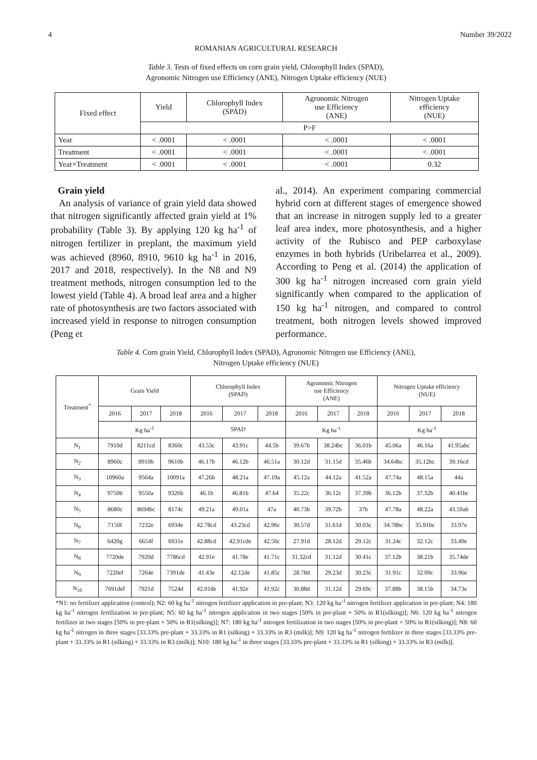4 Number 39/2022
ROMANIAN AGRICULTURAL RESEARCH
Table 3. Tests of fixed effects on corn grain yield, Chlorophyll Index (SPAD),
Agronomic Nitrogen use Efficiency (ANE), Nitrogen Uptake efficiency (NUE)
| Fixed effect | Yield | Chlorophyll Index (SPAD) | Agronomic Nitrogen use Efficiency (ANE) | Nitrogen Uptake efficiency (NUE) |
| --- | --- | --- | --- | --- |
| | P>F | | | |
| Year | < .0001 | < .0001 | < .0001 | < .0001 |
| Treatment | < .0001 | < .0001 | < .0001 | < .0001 |
| Year×Treatment | < .0001 | < .0001 | < .0001 | 0.32 |
Grain yield
An analysis of variance of grain yield data showed that nitrogen significantly affected grain yield at 1% probability (Table 3). By applying 120 kg ha<sup>-1</sup> of nitrogen fertilizer in preplant, the maximum yield was achieved (8960, 8910, 9610 kg ha<sup>-1</sup> in 2016, 2017 and 2018, respectively). In the N8 and N9 treatment methods, nitrogen consumption led to the lowest yield (Table 4). A broad leaf area and a higher rate of photosynthesis are two factors associated with increased yield in response to nitrogen consumption (Peng et
al., 2014). An experiment comparing commercial hybrid corn at different stages of emergence showed that an increase in nitrogen supply led to a greater leaf area index, more photosynthesis, and a higher activity of the Rubisco and PEP carboxylase enzymes in both hybrids (Uribelarrea et al., 2009). According to Peng et al. (2014) the application of 300 kg ha<sup>-1</sup> nitrogen increased corn grain yield significantly when compared to the application of 150 kg ha<sup>-1</sup> nitrogen, and compared to control treatment, both nitrogen levels showed improved performance.
Table 4. Corn grain Yield, Chlorophyll Index (SPAD), Agronomic Nitrogen use Efficiency (ANE),
Nitrogen Uptake efficiency (NUE)
| Treatment<sup>*</sup> | Grain Yield | | | Chlorophyll Index (SPAD) | | | Agronomic Nitrogen use Efficiency (ANE) | | | Nitrogen Uptake efficiency (NUE) | | |
| --- | --- | --- | --- | --- | --- | --- | --- | --- | --- | --- | --- | --- |
| | 2016 | 2017 | 2018 | 2016 | 2017 | 2018 | 2016 | 2017 | 2018 | 2016 | 2017 | 2018 |
| | Kg ha<sup>-1</sup> | | | SPAD | | | Kg ha<sup>-1</sup> | | | Kg ha<sup>-1</sup> | | |
| N<sub>1</sub> | 7910d | 8211cd | 8360c | 43.53c | 43.91c | 44.5b | 39.67b | 38.24bc | 36.01b | 45.06a | 46.16a | 41.95abc |
| N<sub>2</sub> | 8960c | 8910b | 9610b | 46.17b | 46.12b | 46.51a | 30.12d | 31.15d | 35.46b | 34.64bc | 35.12bc | 39.16cd |
| N<sub>3</sub> | 10960a | 9564a | 10091a | 47.26b | 48.21a | 47.19a | 45.12a | 44.12a | 41.52a | 47.74a | 48.15a | 44a |
| N<sub>4</sub> | 9750b | 9550a | 9326b | 46.1b | 46.81b | 47.64 | 35.22c | 36.12c | 37.39b | 36.12b | 37.32b | 40.41bc |
| N<sub>5</sub> | 8680c | 8694bc | 8174c | 49.21a | 49.01a | 47a | 40.73b | 39.72b | 37b | 47.78a | 48.22a | 43.59ab |
| N<sub>6</sub> | 7150f | 7232e | 6934e | 42.78cd | 43.23cd | 42.96c | 30.57d | 31.61d | 30.03c | 34.78bc | 35.91bc | 33.97e |
| N<sub>7</sub> | 6420g | 6654f | 6931e | 42.88cd | 42.91cde | 42.56c | 27.91d | 28.12d | 29.12c | 31.24c | 32.12c | 33.49e |
| N<sub>8</sub> | 7720de | 7920d | 7786cd | 42.91e | 41.78e | 41.71c | 31.32cd | 31.12d | 30.41c | 37.12b | 38.21b | 35.74de |
| N<sub>9</sub> | 7220ef | 7264e | 7391de | 41.43e | 42.12de | 41.85c | 28.78d | 29.23d | 30.23c | 31.91c | 32.09c | 33.96e |
| N<sub>10</sub> | 7691def | 7921d | 7524d | 42.01de | 41.92e | 41.92c | 30.88d | 31.12d | 29.69c | 37.88b | 38.15b | 34.73e |
*N1: no fertilizer application (control); N2: 60 kg ha<sup>-1</sup> nitrogen fertilizer application in pre-plant; N3: 120 kg ha<sup>-1</sup> nitrogen fertilizer application in pre-plant; N4: 180 kg ha<sup>-1</sup> nitrogen fertilization in pre-plant; N5: 60 kg ha<sup>-1</sup> nitrogen application in two stages [50% in pre-plant + 50% in R1(silking)]; N6: 120 kg ha<sup>-1</sup> nitrogen fertilizer in two stages [50% in pre-plant + 50% in R1(silking)]; N7: 180 kg ha<sup>-1</sup> nitrogen fertilization in two stages [50% in pre-plant + 50% in R1(silking)]; N8: 60 kg ha<sup>-1</sup> nitrogen in three stages [33.33% pre-plant + 33.33% in R1 (silking) + 33.33% in R3 (milk)]; N9: 120 kg ha<sup>-1</sup> nitrogen fertilizer in three stages [33.33% pre-plant + 33.33% in R1 (silking) + 33.33% in R3 (milk)]; N10: 180 kg ha<sup>-1</sup> in three stages [33.33% pre-plant + 33.33% in R1 (silking) + 33.33% in R3 (milk)].